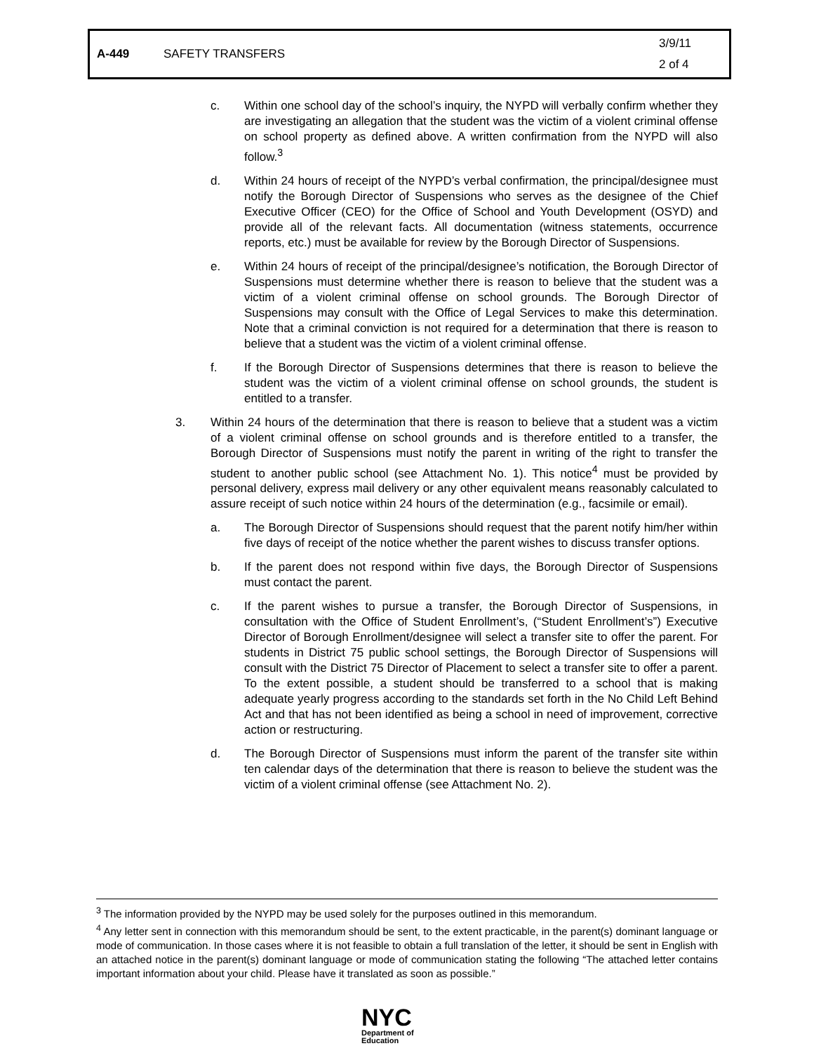A-449 SAFETY TRANSFERS
3/9/11
2 of 4
c. Within one school day of the school’s inquiry, the NYPD will verbally confirm whether they are investigating an allegation that the student was the victim of a violent criminal offense on school property as defined above. A written confirmation from the NYPD will also follow.<sup>3</sup>
d. Within 24 hours of receipt of the NYPD’s verbal confirmation, the principal/designee must notify the Borough Director of Suspensions who serves as the designee of the Chief Executive Officer (CEO) for the Office of School and Youth Development (OSYD) and provide all of the relevant facts. All documentation (witness statements, occurrence reports, etc.) must be available for review by the Borough Director of Suspensions.
e. Within 24 hours of receipt of the principal/designee’s notification, the Borough Director of Suspensions must determine whether there is reason to believe that the student was a victim of a violent criminal offense on school grounds. The Borough Director of Suspensions may consult with the Office of Legal Services to make this determination. Note that a criminal conviction is not required for a determination that there is reason to believe that a student was the victim of a violent criminal offense.
f. If the Borough Director of Suspensions determines that there is reason to believe the student was the victim of a violent criminal offense on school grounds, the student is entitled to a transfer.
3. Within 24 hours of the determination that there is reason to believe that a student was a victim of a violent criminal offense on school grounds and is therefore entitled to a transfer, the Borough Director of Suspensions must notify the parent in writing of the right to transfer the student to another public school (see Attachment No. 1). This notice<sup>4</sup> must be provided by personal delivery, express mail delivery or any other equivalent means reasonably calculated to assure receipt of such notice within 24 hours of the determination (e.g., facsimile or email).
a. The Borough Director of Suspensions should request that the parent notify him/her within five days of receipt of the notice whether the parent wishes to discuss transfer options.
b. If the parent does not respond within five days, the Borough Director of Suspensions must contact the parent.
c. If the parent wishes to pursue a transfer, the Borough Director of Suspensions, in consultation with the Office of Student Enrollment’s, (“Student Enrollment’s”) Executive Director of Borough Enrollment/designee will select a transfer site to offer the parent. For students in District 75 public school settings, the Borough Director of Suspensions will consult with the District 75 Director of Placement to select a transfer site to offer a parent. To the extent possible, a student should be transferred to a school that is making adequate yearly progress according to the standards set forth in the No Child Left Behind Act and that has not been identified as being a school in need of improvement, corrective action or restructuring.
d. The Borough Director of Suspensions must inform the parent of the transfer site within ten calendar days of the determination that there is reason to believe the student was the victim of a violent criminal offense (see Attachment No. 2).
<sup>3</sup> The information provided by the NYPD may be used solely for the purposes outlined in this memorandum.
<sup>4</sup> Any letter sent in connection with this memorandum should be sent, to the extent practicable, in the parent(s) dominant language or mode of communication. In those cases where it is not feasible to obtain a full translation of the letter, it should be sent in English with an attached notice in the parent(s) dominant language or mode of communication stating the following “The attached letter contains important information about your child. Please have it translated as soon as possible.”
NYC
Department of
Education